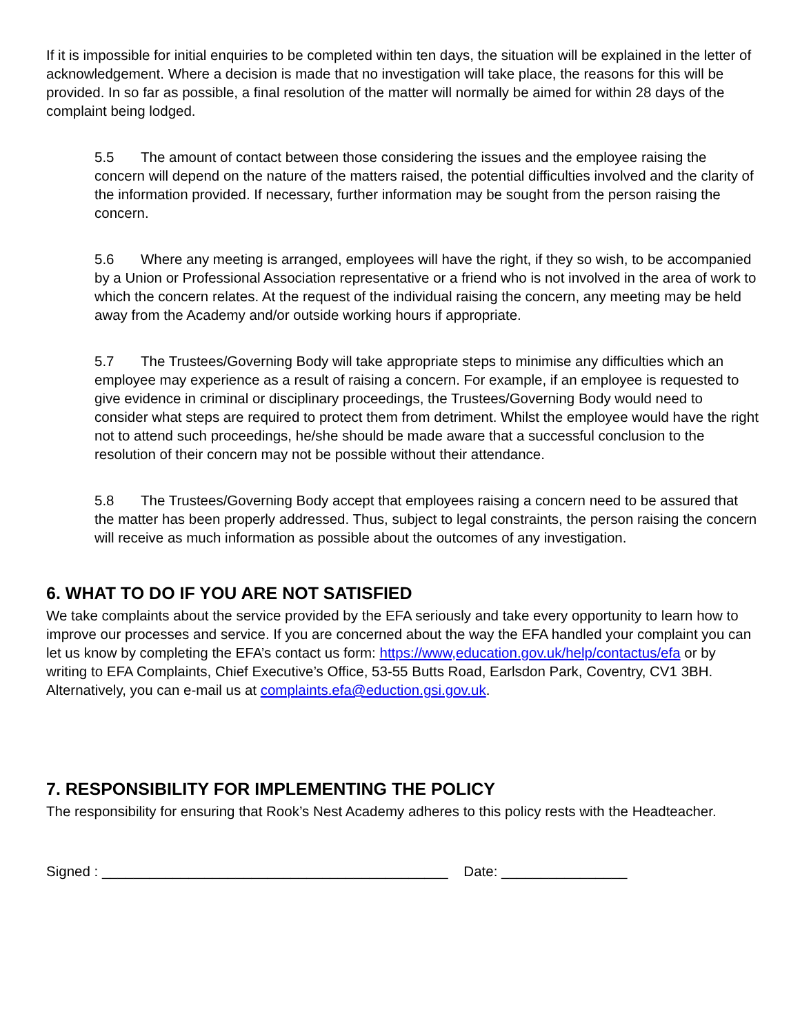If it is impossible for initial enquiries to be completed within ten days, the situation will be explained in the letter of acknowledgement. Where a decision is made that no investigation will take place, the reasons for this will be provided. In so far as possible, a final resolution of the matter will normally be aimed for within 28 days of the complaint being lodged.
5.5 The amount of contact between those considering the issues and the employee raising the concern will depend on the nature of the matters raised, the potential difficulties involved and the clarity of the information provided. If necessary, further information may be sought from the person raising the concern.
5.6 Where any meeting is arranged, employees will have the right, if they so wish, to be accompanied by a Union or Professional Association representative or a friend who is not involved in the area of work to which the concern relates. At the request of the individual raising the concern, any meeting may be held away from the Academy and/or outside working hours if appropriate.
5.7 The Trustees/Governing Body will take appropriate steps to minimise any difficulties which an employee may experience as a result of raising a concern. For example, if an employee is requested to give evidence in criminal or disciplinary proceedings, the Trustees/Governing Body would need to consider what steps are required to protect them from detriment. Whilst the employee would have the right not to attend such proceedings, he/she should be made aware that a successful conclusion to the resolution of their concern may not be possible without their attendance.
5.8 The Trustees/Governing Body accept that employees raising a concern need to be assured that the matter has been properly addressed. Thus, subject to legal constraints, the person raising the concern will receive as much information as possible about the outcomes of any investigation.
6. WHAT TO DO IF YOU ARE NOT SATISFIED
We take complaints about the service provided by the EFA seriously and take every opportunity to learn how to improve our processes and service. If you are concerned about the way the EFA handled your complaint you can let us know by completing the EFA’s contact us form: https://www,education.gov.uk/help/contactus/efa or by writing to EFA Complaints, Chief Executive’s Office, 53-55 Butts Road, Earlsdon Park, Coventry, CV1 3BH. Alternatively, you can e-mail us at complaints.efa@eduction.gsi.gov.uk.
7. RESPONSIBILITY FOR IMPLEMENTING THE POLICY
The responsibility for ensuring that Rook’s Nest Academy adheres to this policy rests with the Headteacher.
Signed : ____________________________________________ Date: ________________